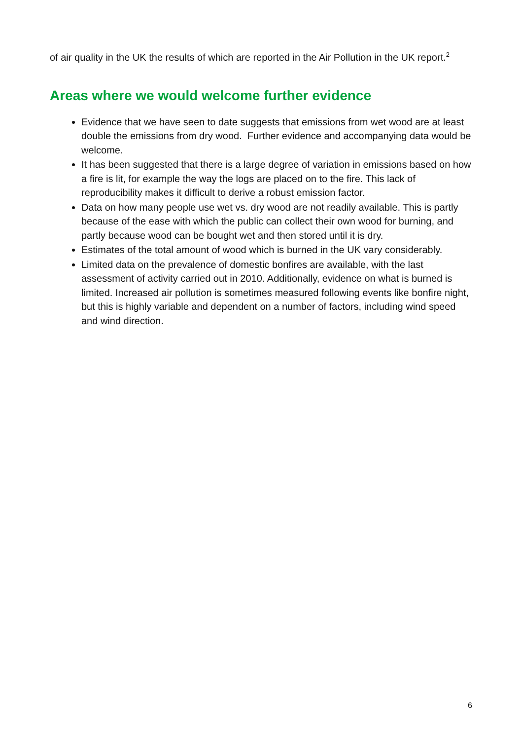of air quality in the UK the results of which are reported in the Air Pollution in the UK report.<sup>2</sup>
Areas where we would welcome further evidence
Evidence that we have seen to date suggests that emissions from wet wood are at least double the emissions from dry wood. Further evidence and accompanying data would be welcome.
It has been suggested that there is a large degree of variation in emissions based on how a fire is lit, for example the way the logs are placed on to the fire. This lack of reproducibility makes it difficult to derive a robust emission factor.
Data on how many people use wet vs. dry wood are not readily available. This is partly because of the ease with which the public can collect their own wood for burning, and partly because wood can be bought wet and then stored until it is dry.
Estimates of the total amount of wood which is burned in the UK vary considerably.
Limited data on the prevalence of domestic bonfires are available, with the last assessment of activity carried out in 2010. Additionally, evidence on what is burned is limited. Increased air pollution is sometimes measured following events like bonfire night, but this is highly variable and dependent on a number of factors, including wind speed and wind direction.
6